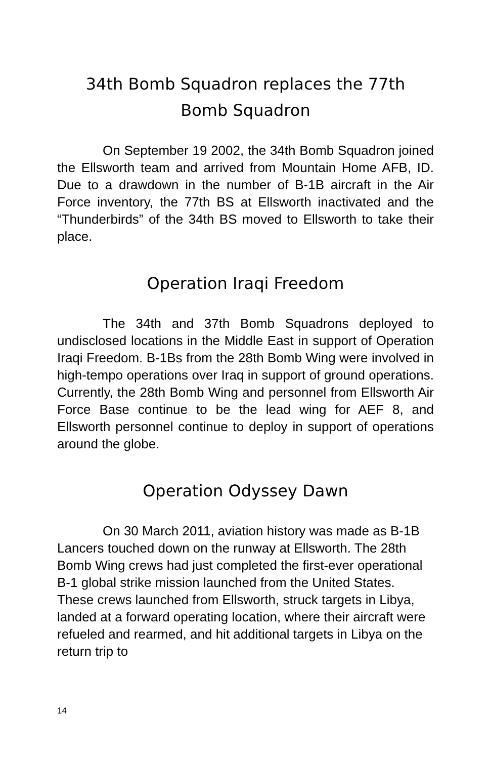34th Bomb Squadron replaces the 77th
Bomb Squadron
On September 19 2002, the 34th Bomb Squadron joined the Ellsworth team and arrived from Mountain Home AFB, ID. Due to a drawdown in the number of B-1B aircraft in the Air Force inventory, the 77th BS at Ellsworth inactivated and the “Thunderbirds” of the 34th BS moved to Ellsworth to take their place.
Operation Iraqi Freedom
The 34th and 37th Bomb Squadrons deployed to undisclosed locations in the Middle East in support of Operation Iraqi Freedom. B-1Bs from the 28th Bomb Wing were involved in high-tempo operations over Iraq in support of ground operations. Currently, the 28th Bomb Wing and personnel from Ellsworth Air Force Base continue to be the lead wing for AEF 8, and Ellsworth personnel continue to deploy in support of operations around the globe.
Operation Odyssey Dawn
On 30 March 2011, aviation history was made as B-1B Lancers touched down on the runway at Ellsworth. The 28th Bomb Wing crews had just completed the first-ever operational B-1 global strike mission launched from the United States. These crews launched from Ellsworth, struck targets in Libya, landed at a forward operating location, where their aircraft were refueled and rearmed, and hit additional targets in Libya on the return trip to
14